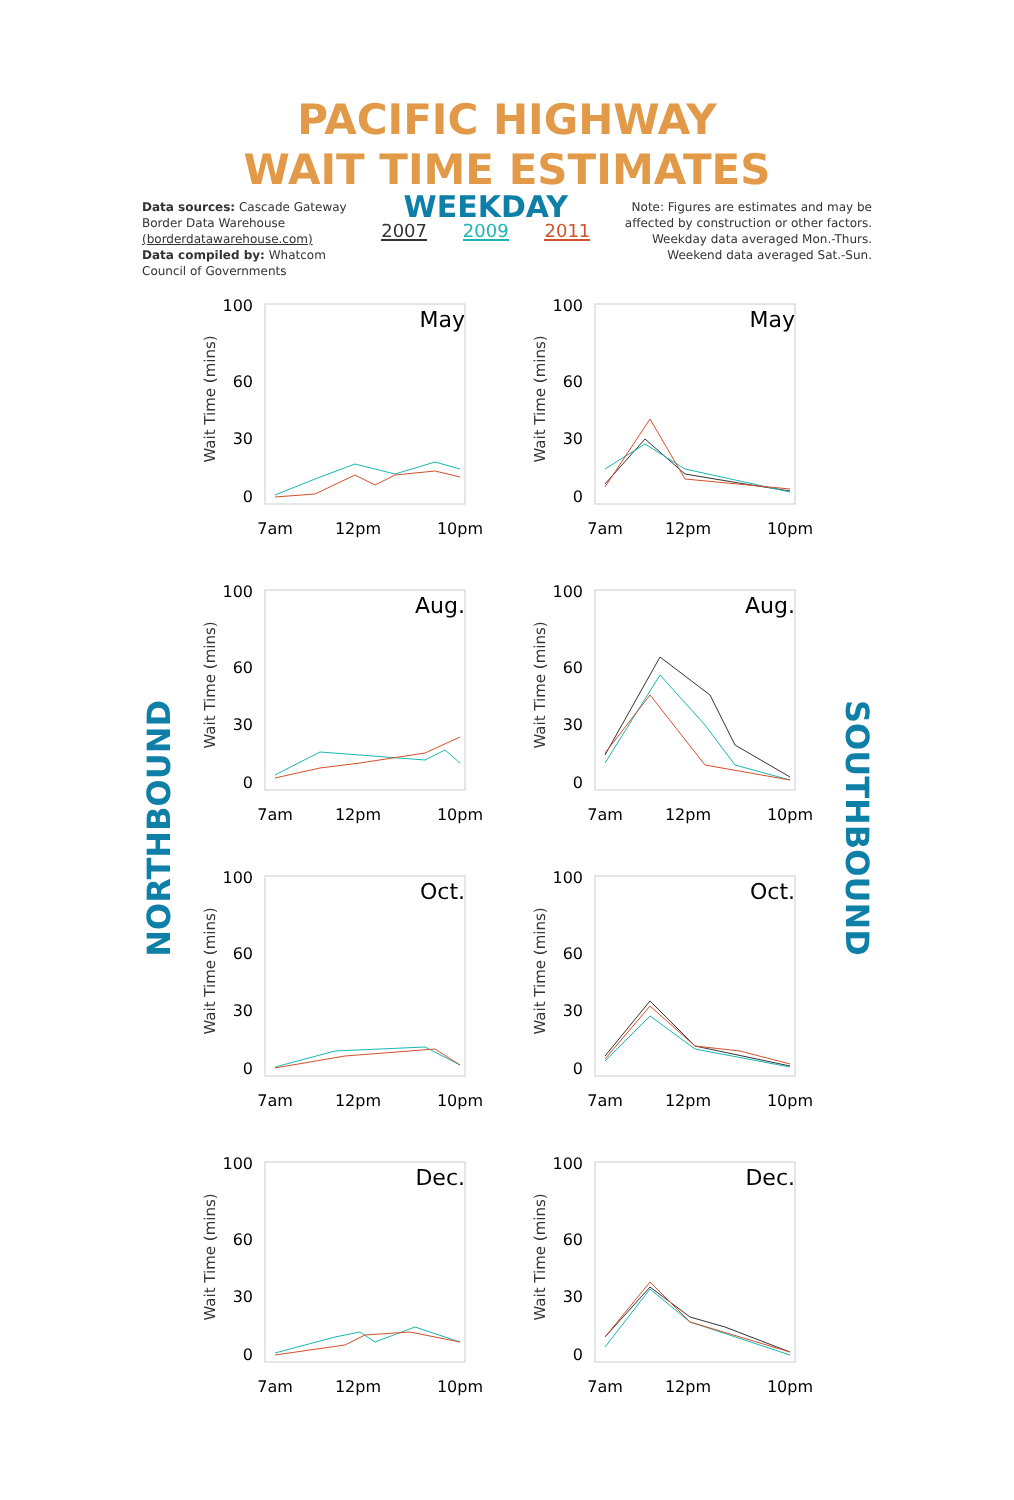PACIFIC HIGHWAY
WAIT TIME ESTIMATES
Data sources: Cascade Gateway
Border Data Warehouse
(borderdatawarehouse.com)
Data compiled by: Whatcom
Council of Governments
WEEKDAY
2007 2009 2011
Note: Figures are estimates and may be
affected by construction or other factors.
Weekday data averaged Mon.-Thurs.
Weekend data averaged Sat.-Sun.
NORTHBOUND
SOUTHBOUND
Wait Time (mins)
May
100
60
30
0
7am
12pm
10pm
Wait Time (mins)
May
100
60
30
0
7am
12pm
10pm
Wait Time (mins)
Aug.
100
60
30
0
7am
12pm
10pm
Wait Time (mins)
Aug.
100
60
30
0
7am
12pm
10pm
Wait Time (mins)
Oct.
100
60
30
0
7am
12pm
10pm
Wait Time (mins)
Oct.
100
60
30
0
7am
12pm
10pm
Wait Time (mins)
Dec.
100
60
30
0
7am
12pm
10pm
Wait Time (mins)
Dec.
100
60
30
0
7am
12pm
10pm